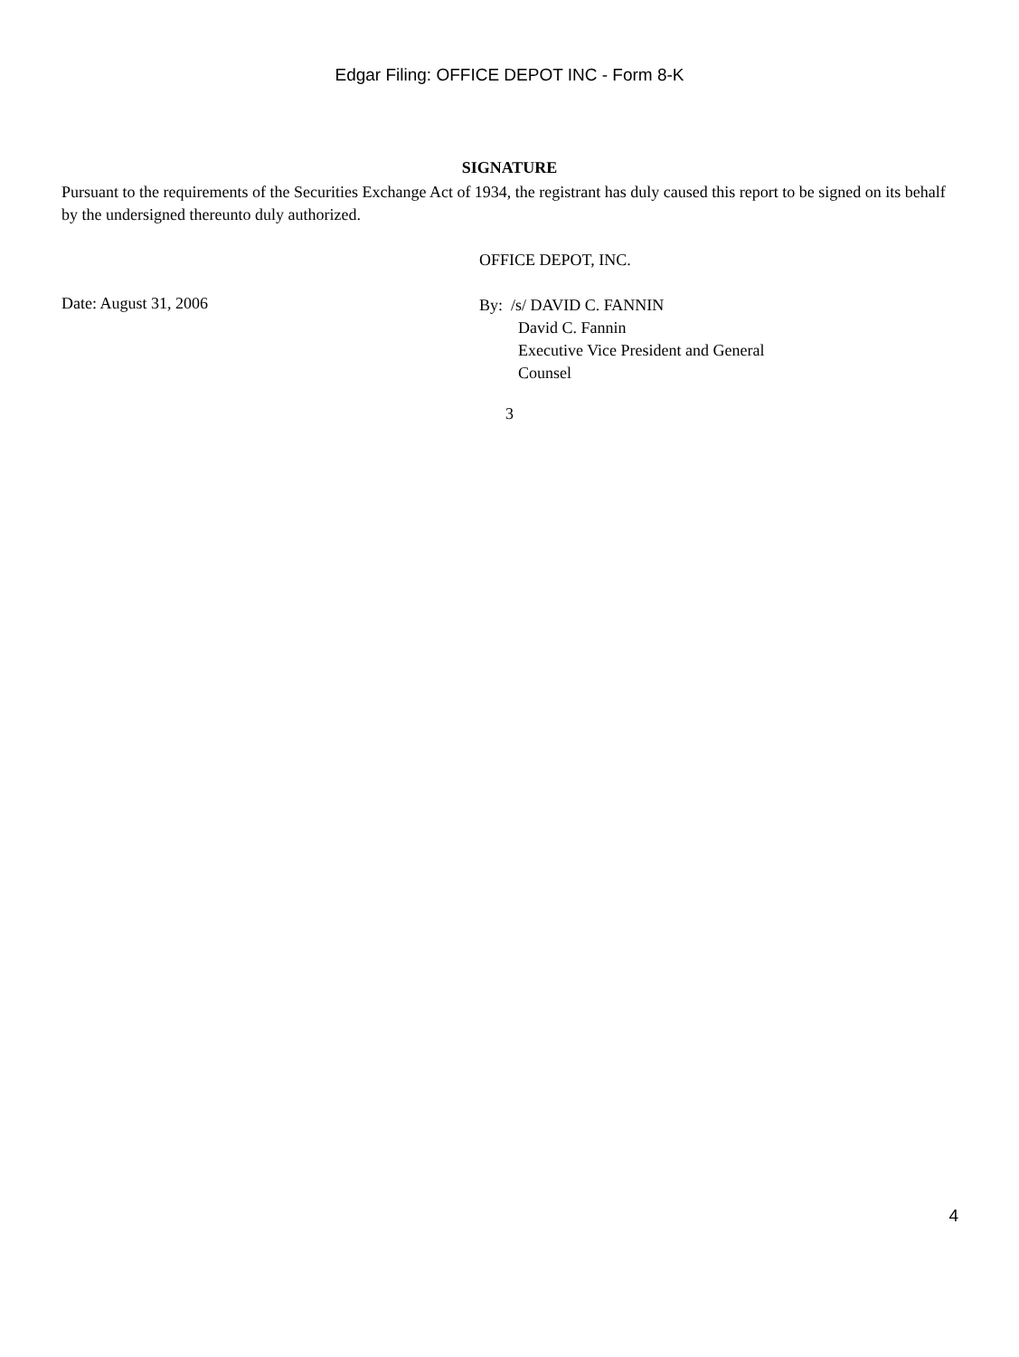Edgar Filing: OFFICE DEPOT INC - Form 8-K
SIGNATURE
Pursuant to the requirements of the Securities Exchange Act of 1934, the registrant has duly caused this report to be signed on its behalf by the undersigned thereunto duly authorized.
OFFICE DEPOT, INC.
Date: August 31, 2006
By: /s/ DAVID C. FANNIN
David C. Fannin
Executive Vice President and General
Counsel
3
4